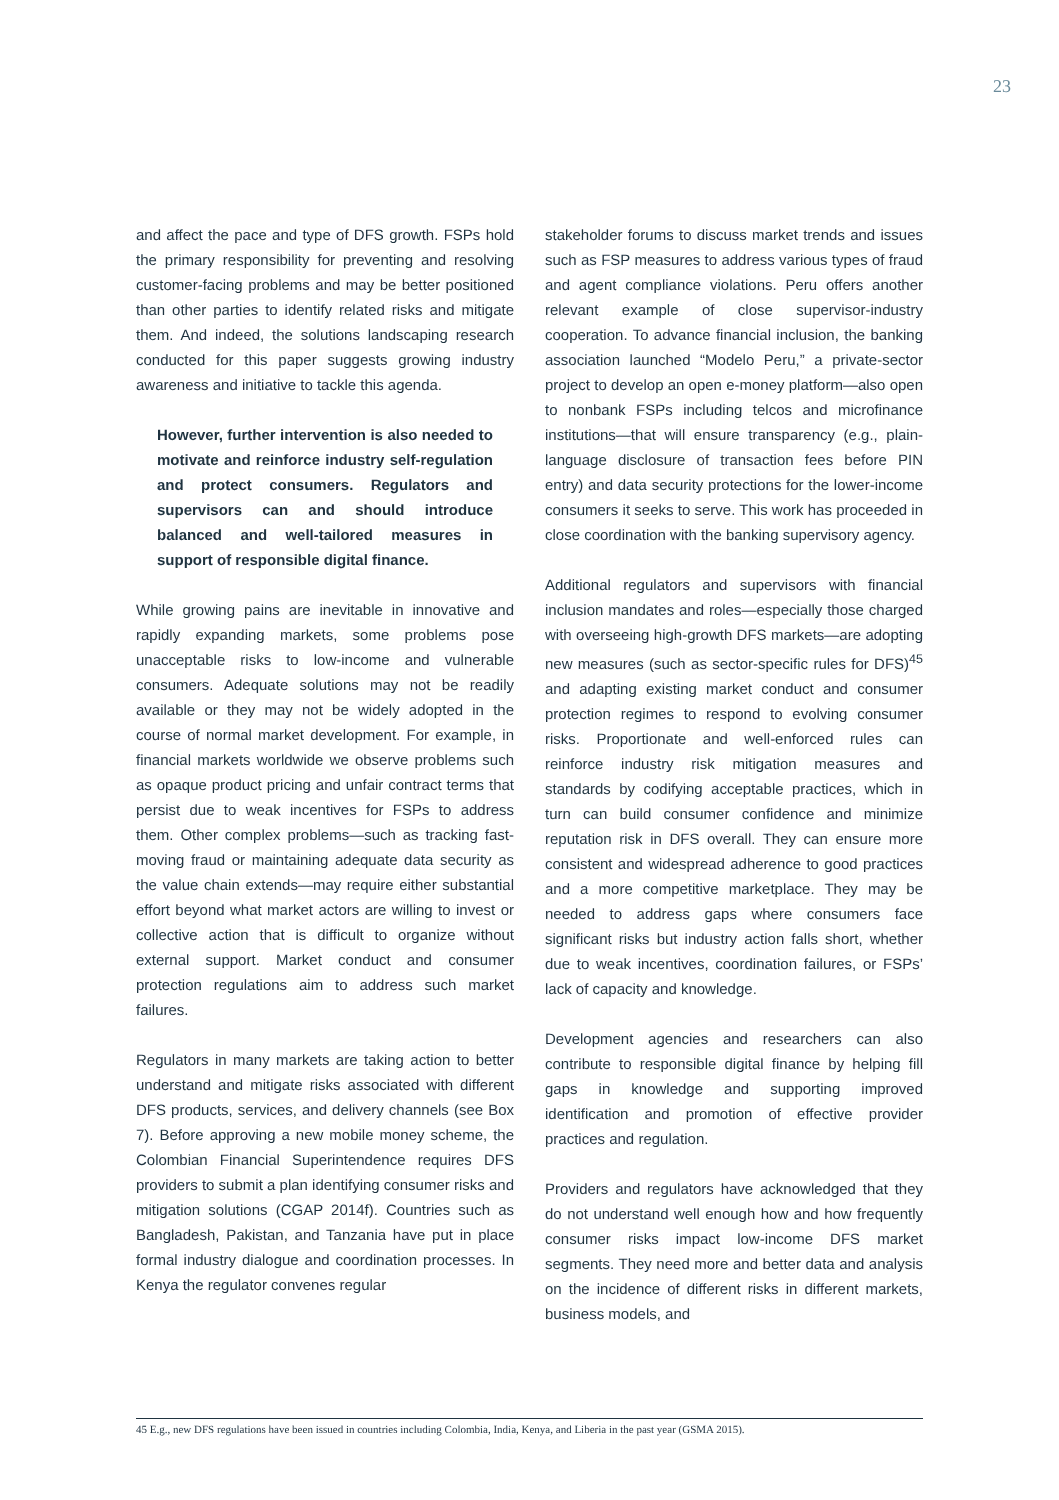23
and affect the pace and type of DFS growth. FSPs hold the primary responsibility for preventing and resolving customer-facing problems and may be better positioned than other parties to identify related risks and mitigate them. And indeed, the solutions landscaping research conducted for this paper suggests growing industry awareness and initiative to tackle this agenda.
However, further intervention is also needed to motivate and reinforce industry self-regulation and protect consumers. Regulators and supervisors can and should introduce balanced and well-tailored measures in support of responsible digital finance.
While growing pains are inevitable in innovative and rapidly expanding markets, some problems pose unacceptable risks to low-income and vulnerable consumers. Adequate solutions may not be readily available or they may not be widely adopted in the course of normal market development. For example, in financial markets worldwide we observe problems such as opaque product pricing and unfair contract terms that persist due to weak incentives for FSPs to address them. Other complex problems—such as tracking fast-moving fraud or maintaining adequate data security as the value chain extends—may require either substantial effort beyond what market actors are willing to invest or collective action that is difficult to organize without external support. Market conduct and consumer protection regulations aim to address such market failures.
Regulators in many markets are taking action to better understand and mitigate risks associated with different DFS products, services, and delivery channels (see Box 7). Before approving a new mobile money scheme, the Colombian Financial Superintendence requires DFS providers to submit a plan identifying consumer risks and mitigation solutions (CGAP 2014f). Countries such as Bangladesh, Pakistan, and Tanzania have put in place formal industry dialogue and coordination processes. In Kenya the regulator convenes regular
stakeholder forums to discuss market trends and issues such as FSP measures to address various types of fraud and agent compliance violations. Peru offers another relevant example of close supervisor-industry cooperation. To advance financial inclusion, the banking association launched “Modelo Peru,” a private-sector project to develop an open e-money platform—also open to nonbank FSPs including telcos and microfinance institutions—that will ensure transparency (e.g., plain-language disclosure of transaction fees before PIN entry) and data security protections for the lower-income consumers it seeks to serve. This work has proceeded in close coordination with the banking supervisory agency.
Additional regulators and supervisors with financial inclusion mandates and roles—especially those charged with overseeing high-growth DFS markets—are adopting new measures (such as sector-specific rules for DFS)<sup>45</sup> and adapting existing market conduct and consumer protection regimes to respond to evolving consumer risks. Proportionate and well-enforced rules can reinforce industry risk mitigation measures and standards by codifying acceptable practices, which in turn can build consumer confidence and minimize reputation risk in DFS overall. They can ensure more consistent and widespread adherence to good practices and a more competitive marketplace. They may be needed to address gaps where consumers face significant risks but industry action falls short, whether due to weak incentives, coordination failures, or FSPs’ lack of capacity and knowledge.
Development agencies and researchers can also contribute to responsible digital finance by helping fill gaps in knowledge and supporting improved identification and promotion of effective provider practices and regulation.
Providers and regulators have acknowledged that they do not understand well enough how and how frequently consumer risks impact low-income DFS market segments. They need more and better data and analysis on the incidence of different risks in different markets, business models, and
45 E.g., new DFS regulations have been issued in countries including Colombia, India, Kenya, and Liberia in the past year (GSMA 2015).